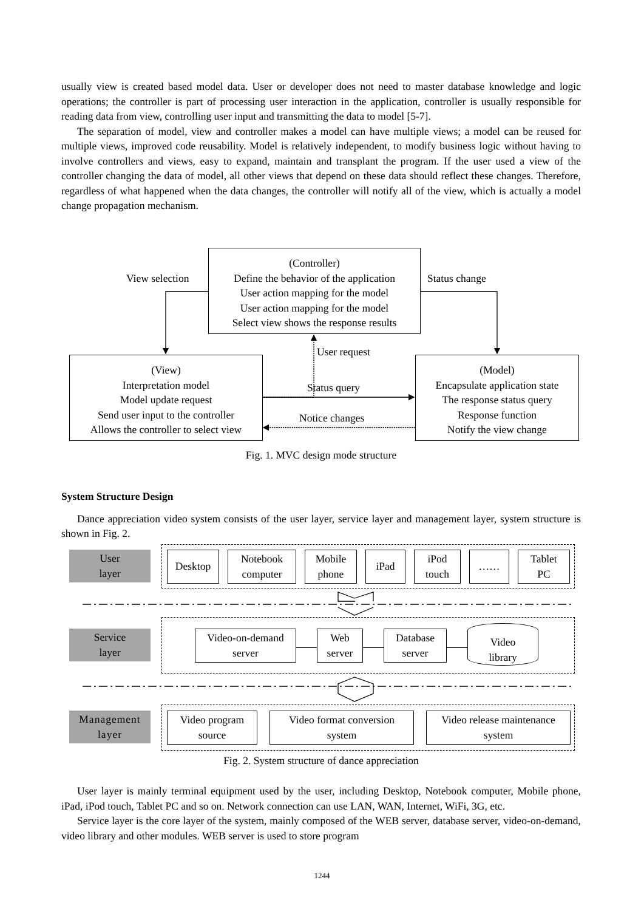usually view is created based model data. User or developer does not need to master database knowledge and logic operations; the controller is part of processing user interaction in the application, controller is usually responsible for reading data from view, controlling user input and transmitting the data to model [5-7].
The separation of model, view and controller makes a model can have multiple views; a model can be reused for multiple views, improved code reusability. Model is relatively independent, to modify business logic without having to involve controllers and views, easy to expand, maintain and transplant the program. If the user used a view of the controller changing the data of model, all other views that depend on these data should reflect these changes. Therefore, regardless of what happened when the data changes, the controller will notify all of the view, which is actually a model change propagation mechanism.
(Controller)
Define the behavior of the application
User action mapping for the model
User action mapping for the model
Select view shows the response results
View selection Status change
User request
(View)
Interpretation model
Model update request
Send user input to the controller
Allows the controller to select view
Status query
Notice changes
(Model)
Encapsulate application state
The response status query
Response function
Notify the view change
Fig. 1. MVC design mode structure
System Structure Design
Dance appreciation video system consists of the user layer, service layer and management layer, system structure is shown in Fig. 2.
User
layer
Desktop
Notebook
computer
Mobile
phone
iPad
iPod
touch
……
Tablet
PC
Service
layer
Video-on-demand
server
Web
server
Database
server
Video
library
Management
layer
Video program
source
Video format conversion
system
Video release maintenance
system
Fig. 2. System structure of dance appreciation
User layer is mainly terminal equipment used by the user, including Desktop, Notebook computer, Mobile phone, iPad, iPod touch, Tablet PC and so on. Network connection can use LAN, WAN, Internet, WiFi, 3G, etc.
Service layer is the core layer of the system, mainly composed of the WEB server, database server, video-on-demand, video library and other modules. WEB server is used to store program
1244